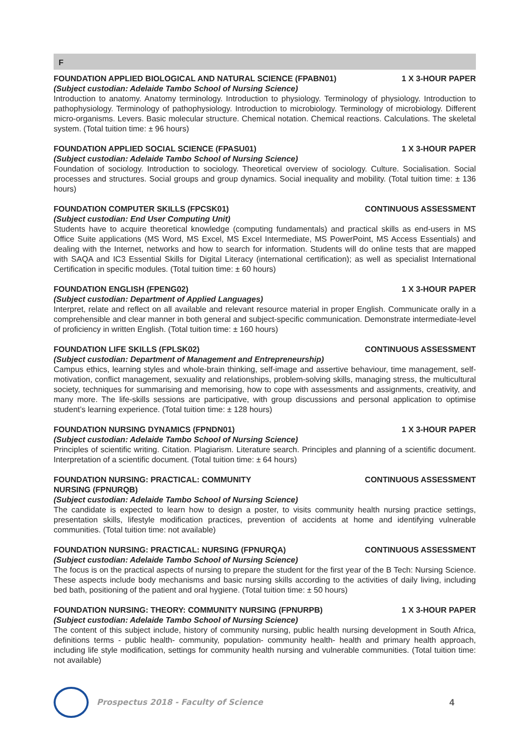F
FOUNDATION APPLIED BIOLOGICAL AND NATURAL SCIENCE (FPABN01) 1 X 3-HOUR PAPER
(Subject custodian: Adelaide Tambo School of Nursing Science)
Introduction to anatomy. Anatomy terminology. Introduction to physiology. Terminology of physiology. Introduction to pathophysiology. Terminology of pathophysiology. Introduction to microbiology. Terminology of microbiology. Different micro-organisms. Levers. Basic molecular structure. Chemical notation. Chemical reactions. Calculations. The skeletal system. (Total tuition time: ± 96 hours)
FOUNDATION APPLIED SOCIAL SCIENCE (FPASU01) 1 X 3-HOUR PAPER
(Subject custodian: Adelaide Tambo School of Nursing Science)
Foundation of sociology. Introduction to sociology. Theoretical overview of sociology. Culture. Socialisation. Social processes and structures. Social groups and group dynamics. Social inequality and mobility. (Total tuition time: ± 136 hours)
FOUNDATION COMPUTER SKILLS (FPCSK01) CONTINUOUS ASSESSMENT
(Subject custodian: End User Computing Unit)
Students have to acquire theoretical knowledge (computing fundamentals) and practical skills as end-users in MS Office Suite applications (MS Word, MS Excel, MS Excel Intermediate, MS PowerPoint, MS Access Essentials) and dealing with the Internet, networks and how to search for information. Students will do online tests that are mapped with SAQA and IC3 Essential Skills for Digital Literacy (international certification); as well as specialist International Certification in specific modules. (Total tuition time: ± 60 hours)
FOUNDATION ENGLISH (FPENG02) 1 X 3-HOUR PAPER
(Subject custodian: Department of Applied Languages)
Interpret, relate and reflect on all available and relevant resource material in proper English. Communicate orally in a comprehensible and clear manner in both general and subject-specific communication. Demonstrate intermediate-level of proficiency in written English. (Total tuition time: ± 160 hours)
FOUNDATION LIFE SKILLS (FPLSK02) CONTINUOUS ASSESSMENT
(Subject custodian: Department of Management and Entrepreneurship)
Campus ethics, learning styles and whole-brain thinking, self-image and assertive behaviour, time management, self-motivation, conflict management, sexuality and relationships, problem-solving skills, managing stress, the multicultural society, techniques for summarising and memorising, how to cope with assessments and assignments, creativity, and many more. The life-skills sessions are participative, with group discussions and personal application to optimise student’s learning experience. (Total tuition time: ± 128 hours)
FOUNDATION NURSING DYNAMICS (FPNDN01) 1 X 3-HOUR PAPER
(Subject custodian: Adelaide Tambo School of Nursing Science)
Principles of scientific writing. Citation. Plagiarism. Literature search. Principles and planning of a scientific document. Interpretation of a scientific document. (Total tuition time: ± 64 hours)
FOUNDATION NURSING: PRACTICAL: COMMUNITY
NURSING (FPNURQB) CONTINUOUS ASSESSMENT
(Subject custodian: Adelaide Tambo School of Nursing Science)
The candidate is expected to learn how to design a poster, to visits community health nursing practice settings, presentation skills, lifestyle modification practices, prevention of accidents at home and identifying vulnerable communities. (Total tuition time: not available)
FOUNDATION NURSING: PRACTICAL: NURSING (FPNURQA) CONTINUOUS ASSESSMENT
(Subject custodian: Adelaide Tambo School of Nursing Science)
The focus is on the practical aspects of nursing to prepare the student for the first year of the B Tech: Nursing Science. These aspects include body mechanisms and basic nursing skills according to the activities of daily living, including bed bath, positioning of the patient and oral hygiene. (Total tuition time: ± 50 hours)
FOUNDATION NURSING: THEORY: COMMUNITY NURSING (FPNURPB) 1 X 3-HOUR PAPER
(Subject custodian: Adelaide Tambo School of Nursing Science)
The content of this subject include, history of community nursing, public health nursing development in South Africa, definitions terms - public health- community, population- community health- health and primary health approach, including life style modification, settings for community health nursing and vulnerable communities. (Total tuition time: not available)
Prospectus 2018 - Faculty of Science 4